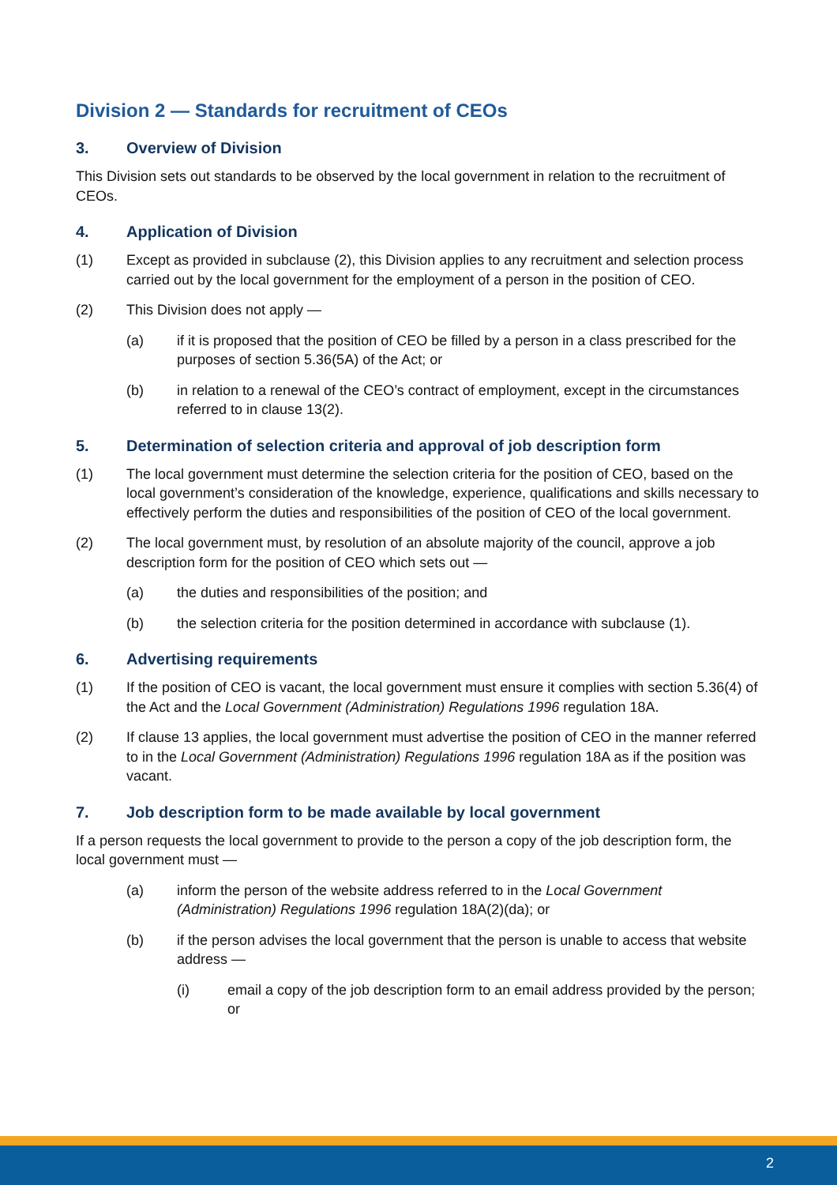Division 2 — Standards for recruitment of CEOs
3. Overview of Division
This Division sets out standards to be observed by the local government in relation to the recruitment of CEOs.
4. Application of Division
(1) Except as provided in subclause (2), this Division applies to any recruitment and selection process carried out by the local government for the employment of a person in the position of CEO.
(2) This Division does not apply —
(a) if it is proposed that the position of CEO be filled by a person in a class prescribed for the purposes of section 5.36(5A) of the Act; or
(b) in relation to a renewal of the CEO’s contract of employment, except in the circumstances referred to in clause 13(2).
5. Determination of selection criteria and approval of job description form
(1) The local government must determine the selection criteria for the position of CEO, based on the local government’s consideration of the knowledge, experience, qualifications and skills necessary to effectively perform the duties and responsibilities of the position of CEO of the local government.
(2) The local government must, by resolution of an absolute majority of the council, approve a job description form for the position of CEO which sets out —
(a) the duties and responsibilities of the position; and
(b) the selection criteria for the position determined in accordance with subclause (1).
6. Advertising requirements
(1) If the position of CEO is vacant, the local government must ensure it complies with section 5.36(4) of the Act and the Local Government (Administration) Regulations 1996 regulation 18A.
(2) If clause 13 applies, the local government must advertise the position of CEO in the manner referred to in the Local Government (Administration) Regulations 1996 regulation 18A as if the position was vacant.
7. Job description form to be made available by local government
If a person requests the local government to provide to the person a copy of the job description form, the local government must —
(a) inform the person of the website address referred to in the Local Government (Administration) Regulations 1996 regulation 18A(2)(da); or
(b) if the person advises the local government that the person is unable to access that website address —
(i) email a copy of the job description form to an email address provided by the person; or
2